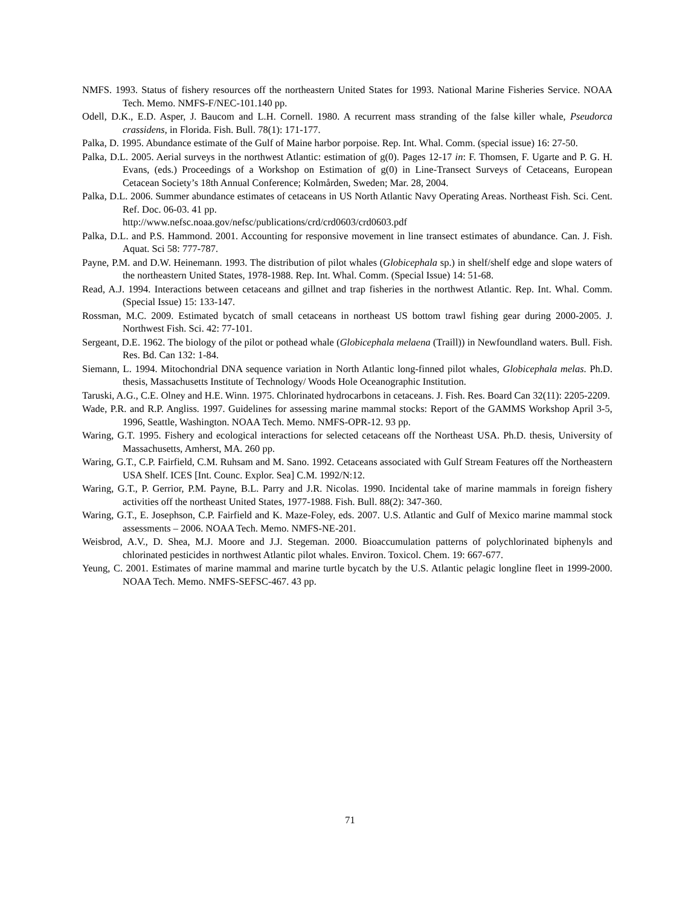NMFS. 1993. Status of fishery resources off the northeastern United States for 1993. National Marine Fisheries Service. NOAA Tech. Memo. NMFS-F/NEC-101.140 pp.
Odell, D.K., E.D. Asper, J. Baucom and L.H. Cornell. 1980. A recurrent mass stranding of the false killer whale, Pseudorca crassidens, in Florida. Fish. Bull. 78(1): 171-177.
Palka, D. 1995. Abundance estimate of the Gulf of Maine harbor porpoise. Rep. Int. Whal. Comm. (special issue) 16: 27-50.
Palka, D.L. 2005. Aerial surveys in the northwest Atlantic: estimation of g(0). Pages 12-17 in: F. Thomsen, F. Ugarte and P. G. H. Evans, (eds.) Proceedings of a Workshop on Estimation of g(0) in Line-Transect Surveys of Cetaceans, European Cetacean Society’s 18th Annual Conference; Kolmården, Sweden; Mar. 28, 2004.
Palka, D.L. 2006. Summer abundance estimates of cetaceans in US North Atlantic Navy Operating Areas. Northeast Fish. Sci. Cent. Ref. Doc. 06-03. 41 pp.
http://www.nefsc.noaa.gov/nefsc/publications/crd/crd0603/crd0603.pdf
Palka, D.L. and P.S. Hammond. 2001. Accounting for responsive movement in line transect estimates of abundance. Can. J. Fish. Aquat. Sci 58: 777-787.
Payne, P.M. and D.W. Heinemann. 1993. The distribution of pilot whales (Globicephala sp.) in shelf/shelf edge and slope waters of the northeastern United States, 1978-1988. Rep. Int. Whal. Comm. (Special Issue) 14: 51-68.
Read, A.J. 1994. Interactions between cetaceans and gillnet and trap fisheries in the northwest Atlantic. Rep. Int. Whal. Comm. (Special Issue) 15: 133-147.
Rossman, M.C. 2009. Estimated bycatch of small cetaceans in northeast US bottom trawl fishing gear during 2000-2005. J. Northwest Fish. Sci. 42: 77-101.
Sergeant, D.E. 1962. The biology of the pilot or pothead whale (Globicephala melaena (Traill)) in Newfoundland waters. Bull. Fish. Res. Bd. Can 132: 1-84.
Siemann, L. 1994. Mitochondrial DNA sequence variation in North Atlantic long-finned pilot whales, Globicephala melas. Ph.D. thesis, Massachusetts Institute of Technology/ Woods Hole Oceanographic Institution.
Taruski, A.G., C.E. Olney and H.E. Winn. 1975. Chlorinated hydrocarbons in cetaceans. J. Fish. Res. Board Can 32(11): 2205-2209.
Wade, P.R. and R.P. Angliss. 1997. Guidelines for assessing marine mammal stocks: Report of the GAMMS Workshop April 3-5, 1996, Seattle, Washington. NOAA Tech. Memo. NMFS-OPR-12. 93 pp.
Waring, G.T. 1995. Fishery and ecological interactions for selected cetaceans off the Northeast USA. Ph.D. thesis, University of Massachusetts, Amherst, MA. 260 pp.
Waring, G.T., C.P. Fairfield, C.M. Ruhsam and M. Sano. 1992. Cetaceans associated with Gulf Stream Features off the Northeastern USA Shelf. ICES [Int. Counc. Explor. Sea] C.M. 1992/N:12.
Waring, G.T., P. Gerrior, P.M. Payne, B.L. Parry and J.R. Nicolas. 1990. Incidental take of marine mammals in foreign fishery activities off the northeast United States, 1977-1988. Fish. Bull. 88(2): 347-360.
Waring, G.T., E. Josephson, C.P. Fairfield and K. Maze-Foley, eds. 2007. U.S. Atlantic and Gulf of Mexico marine mammal stock assessments – 2006. NOAA Tech. Memo. NMFS-NE-201.
Weisbrod, A.V., D. Shea, M.J. Moore and J.J. Stegeman. 2000. Bioaccumulation patterns of polychlorinated biphenyls and chlorinated pesticides in northwest Atlantic pilot whales. Environ. Toxicol. Chem. 19: 667-677.
Yeung, C. 2001. Estimates of marine mammal and marine turtle bycatch by the U.S. Atlantic pelagic longline fleet in 1999-2000. NOAA Tech. Memo. NMFS-SEFSC-467. 43 pp.
71